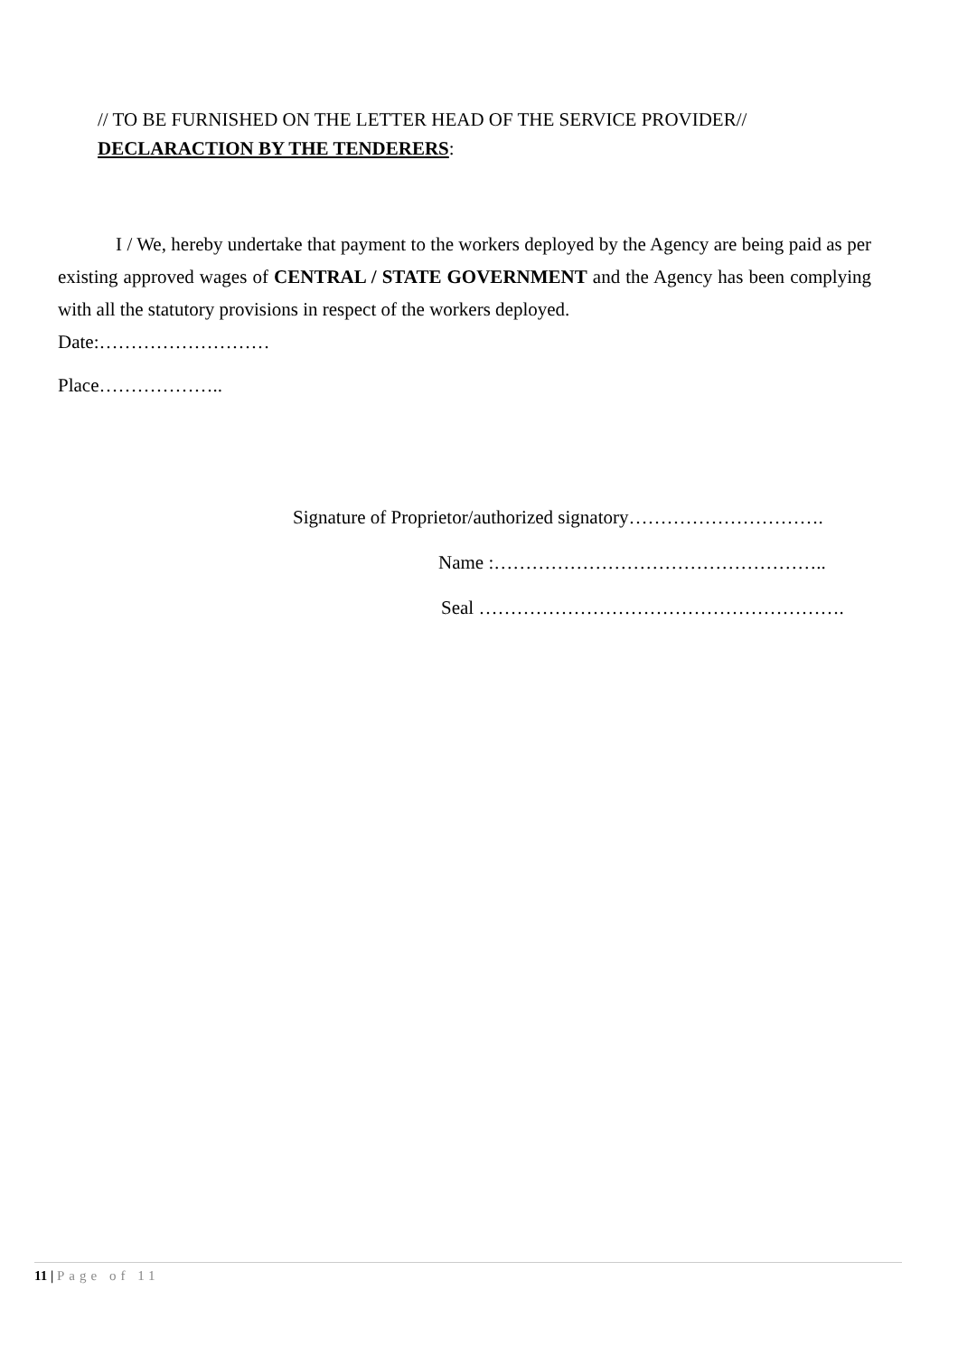// TO BE FURNISHED ON THE LETTER HEAD OF THE SERVICE PROVIDER//
DECLARACTION BY THE TENDERERS:
I / We, hereby undertake that payment to the workers deployed by the Agency are being paid as per existing approved wages of CENTRAL / STATE GOVERNMENT and the Agency has been complying with all the statutory provisions in respect of the workers deployed.
Date:………………………
Place………………..
Signature of Proprietor/authorized signatory………………………….
Name :……………………………………………..
Seal ………………………………………………….
11 | Page of 11